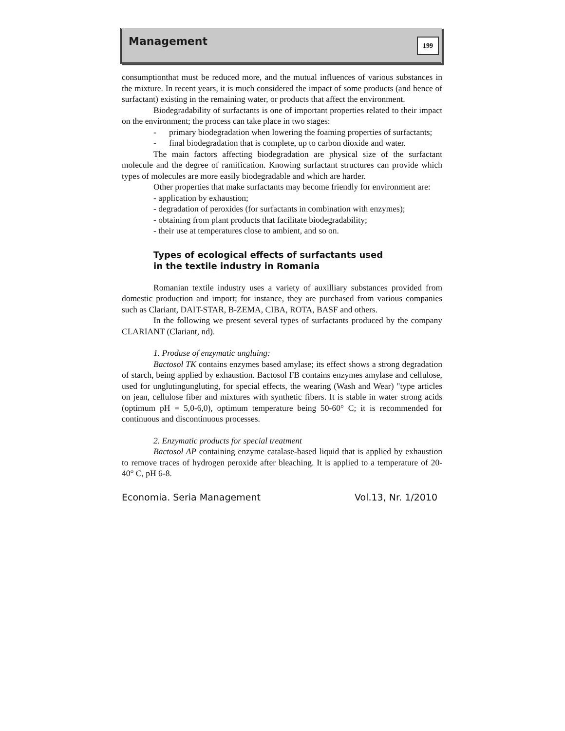Management 199
consumptionthat must be reduced more, and the mutual influences of various substances in the mixture. In recent years, it is much considered the impact of some products (and hence of surfactant) existing in the remaining water, or products that affect the environment.
Biodegradability of surfactants is one of important properties related to their impact on the environment; the process can take place in two stages:
- primary biodegradation when lowering the foaming properties of surfactants;
- final biodegradation that is complete, up to carbon dioxide and water.
The main factors affecting biodegradation are physical size of the surfactant molecule and the degree of ramification. Knowing surfactant structures can provide which types of molecules are more easily biodegradable and which are harder.
Other properties that make surfactants may become friendly for environment are:
- application by exhaustion;
- degradation of peroxides (for surfactants in combination with enzymes);
- obtaining from plant products that facilitate biodegradability;
- their use at temperatures close to ambient, and so on.
Types of ecological effects of surfactants used
in the textile industry in Romania
Romanian textile industry uses a variety of auxilliary substances provided from domestic production and import; for instance, they are purchased from various companies such as Clariant, DAIT-STAR, B-ZEMA, CIBA, ROTA, BASF and others.
In the following we present several types of surfactants produced by the company CLARIANT (Clariant, nd).
1. Produse of enzymatic ungluing:
Bactosol TK contains enzymes based amylase; its effect shows a strong degradation of starch, being applied by exhaustion. Bactosol FB contains enzymes amylase and cellulose, used for unglutingungluting, for special effects, the wearing (Wash and Wear) "type articles on jean, cellulose fiber and mixtures with synthetic fibers. It is stable in water strong acids (optimum pH = 5,0-6,0), optimum temperature being 50-60° C; it is recommended for continuous and discontinuous processes.
2. Enzymatic products for special treatment
Bactosol AP containing enzyme catalase-based liquid that is applied by exhaustion to remove traces of hydrogen peroxide after bleaching. It is applied to a temperature of 20-40° C, pH 6-8.
Economia. Seria Management Vol.13, Nr. 1/2010